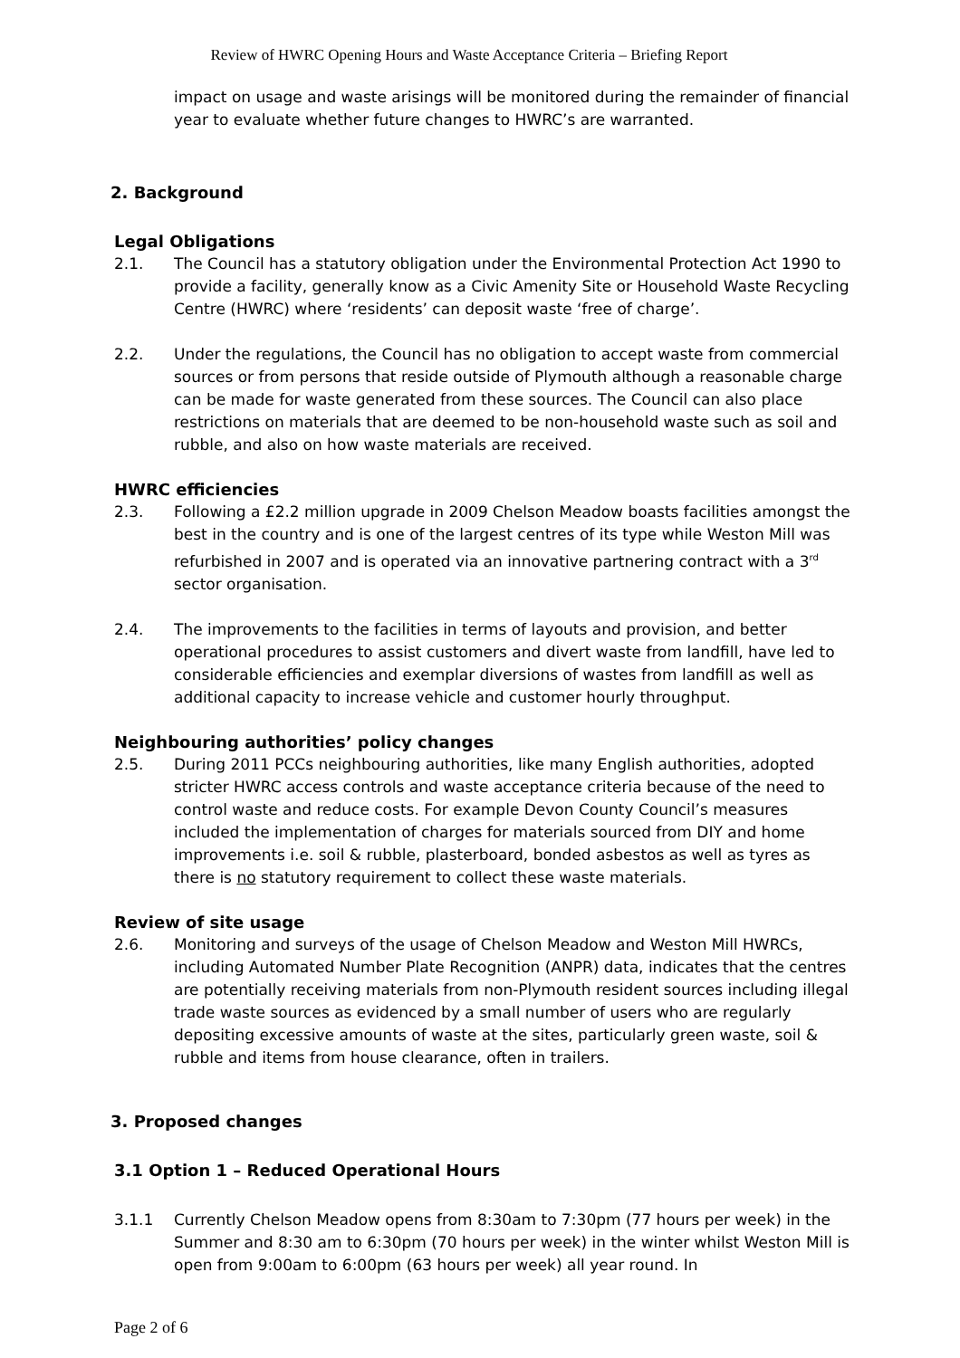Review of HWRC Opening Hours and Waste Acceptance Criteria – Briefing Report
impact on usage and waste arisings will be monitored during the remainder of financial year to evaluate whether future changes to HWRC’s are warranted.
2. Background
Legal Obligations
2.1. The Council has a statutory obligation under the Environmental Protection Act 1990 to provide a facility, generally know as a Civic Amenity Site or Household Waste Recycling Centre (HWRC) where ‘residents’ can deposit waste ‘free of charge’.
2.2. Under the regulations, the Council has no obligation to accept waste from commercial sources or from persons that reside outside of Plymouth although a reasonable charge can be made for waste generated from these sources. The Council can also place restrictions on materials that are deemed to be non-household waste such as soil and rubble, and also on how waste materials are received.
HWRC efficiencies
2.3. Following a £2.2 million upgrade in 2009 Chelson Meadow boasts facilities amongst the best in the country and is one of the largest centres of its type while Weston Mill was refurbished in 2007 and is operated via an innovative partnering contract with a 3<sup>rd</sup> sector organisation.
2.4. The improvements to the facilities in terms of layouts and provision, and better operational procedures to assist customers and divert waste from landfill, have led to considerable efficiencies and exemplar diversions of wastes from landfill as well as additional capacity to increase vehicle and customer hourly throughput.
Neighbouring authorities’ policy changes
2.5. During 2011 PCCs neighbouring authorities, like many English authorities, adopted stricter HWRC access controls and waste acceptance criteria because of the need to control waste and reduce costs. For example Devon County Council’s measures included the implementation of charges for materials sourced from DIY and home improvements i.e. soil & rubble, plasterboard, bonded asbestos as well as tyres as there is no statutory requirement to collect these waste materials.
Review of site usage
2.6. Monitoring and surveys of the usage of Chelson Meadow and Weston Mill HWRCs, including Automated Number Plate Recognition (ANPR) data, indicates that the centres are potentially receiving materials from non-Plymouth resident sources including illegal trade waste sources as evidenced by a small number of users who are regularly depositing excessive amounts of waste at the sites, particularly green waste, soil & rubble and items from house clearance, often in trailers.
3. Proposed changes
3.1 Option 1 – Reduced Operational Hours
3.1.1 Currently Chelson Meadow opens from 8:30am to 7:30pm (77 hours per week) in the Summer and 8:30 am to 6:30pm (70 hours per week) in the winter whilst Weston Mill is open from 9:00am to 6:00pm (63 hours per week) all year round. In
Page 2 of 6